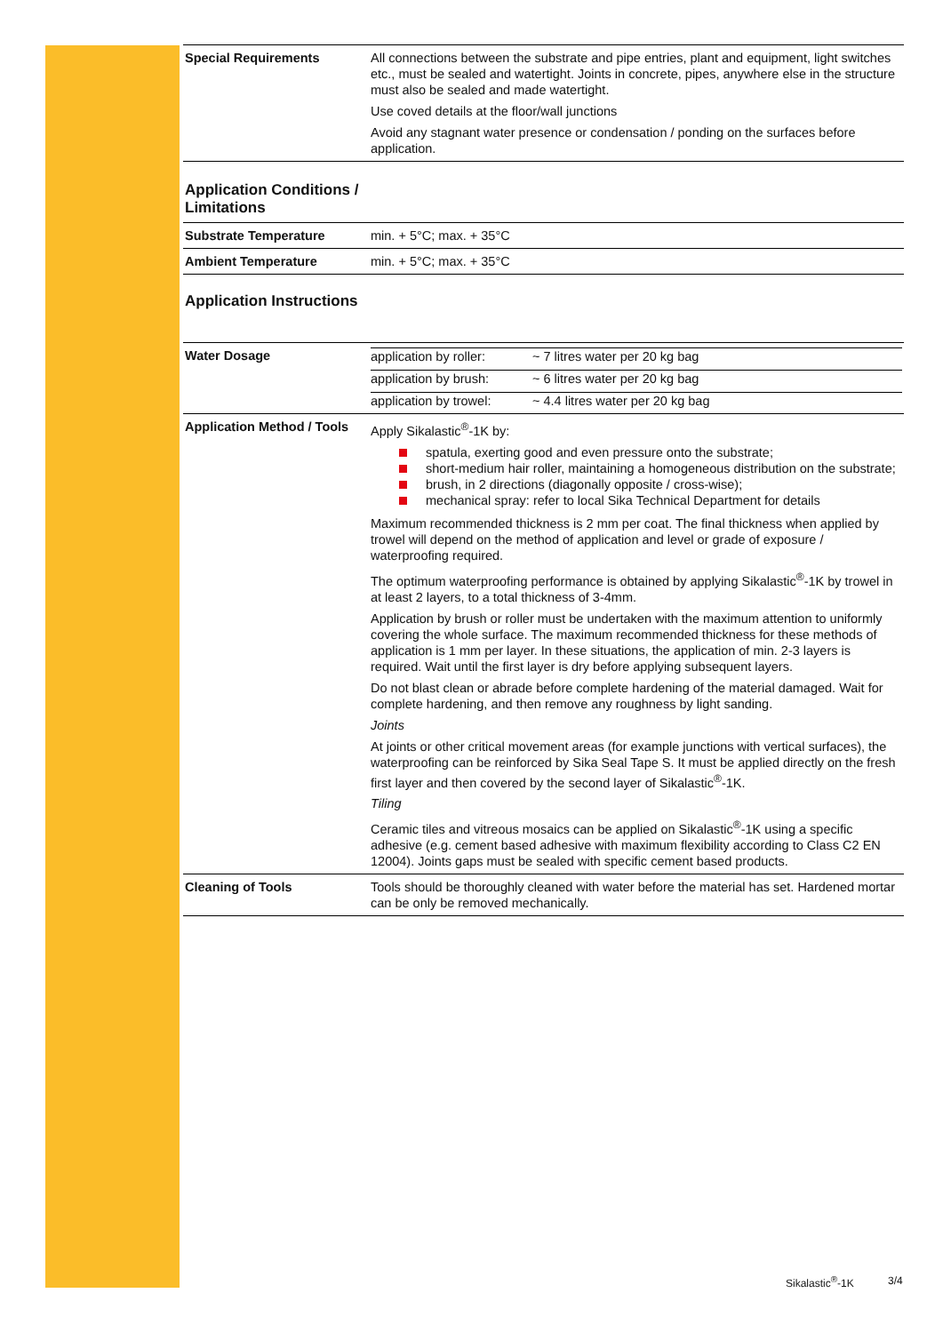| Special Requirements | All connections between the substrate and pipe entries, plant and equipment, light switches etc., must be sealed and watertight. Joints in concrete, pipes, anywhere else in the structure must also be sealed and made watertight. Use coved details at the floor/wall junctions Avoid any stagnant water presence or condensation / ponding on the surfaces before application. |
| Application Conditions / Limitations | |
| Substrate Temperature | min. + 5°C; max. + 35°C |
| Ambient Temperature | min. + 5°C; max. + 35°C |
| Application Instructions | |
| Water Dosage | / application by roller: / ~ 7 litres water per 20 kg bag / / application by brush: / ~ 6 litres water per 20 kg bag / / application by trowel: / ~ 4.4 litres water per 20 kg bag / |
| Application Method / Tools | Apply Sikalastic<sup>®</sup>-1K by: spatula, exerting good and even pressure onto the substrate; short-medium hair roller, maintaining a homogeneous distribution on the substrate; brush, in 2 directions (diagonally opposite / cross-wise); mechanical spray: refer to local Sika Technical Department for details Maximum recommended thickness is 2 mm per coat. The final thickness when applied by trowel will depend on the method of application and level or grade of exposure / waterproofing required. The optimum waterproofing performance is obtained by applying Sikalastic<sup>®</sup>-1K by trowel in at least 2 layers, to a total thickness of 3-4mm. Application by brush or roller must be undertaken with the maximum attention to uniformly covering the whole surface. The maximum recommended thickness for these methods of application is 1 mm per layer. In these situations, the application of min. 2-3 layers is required. Wait until the first layer is dry before applying subsequent layers. Do not blast clean or abrade before complete hardening of the material damaged. Wait for complete hardening, and then remove any roughness by light sanding. Joints At joints or other critical movement areas (for example junctions with vertical surfaces), the waterproofing can be reinforced by Sika Seal Tape S. It must be applied directly on the fresh first layer and then covered by the second layer of Sikalastic<sup>®</sup>-1K. Tiling Ceramic tiles and vitreous mosaics can be applied on Sikalastic<sup>®</sup>-1K using a specific adhesive (e.g. cement based adhesive with maximum flexibility according to Class C2 EN 12004). Joints gaps must be sealed with specific cement based products. |
| Cleaning of Tools | Tools should be thoroughly cleaned with water before the material has set. Hardened mortar can be only be removed mechanically. |
Sikalastic<sup>®</sup>-1K 3/4